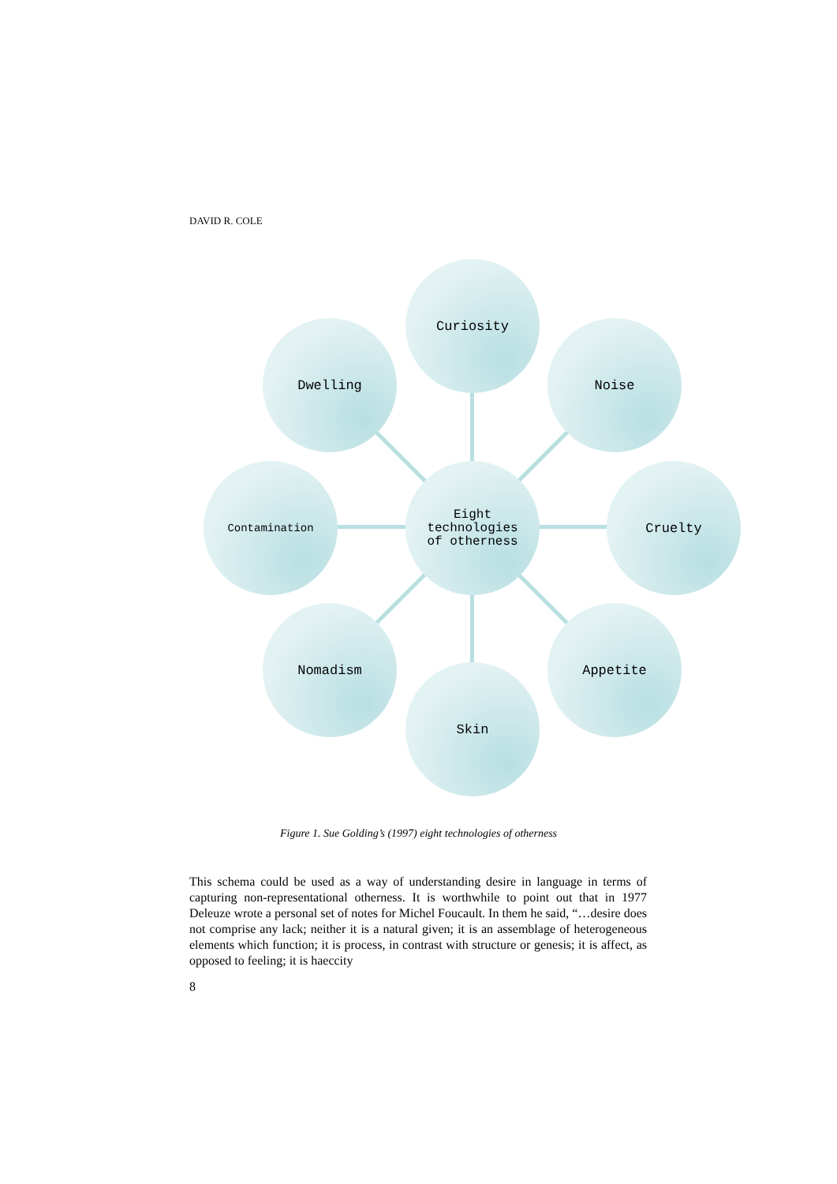DAVID R. COLE
Curiosity
Dwelling Noise
Contamination
Eight
technologies
of otherness
Cruelty
Nomadism Appetite
Skin
Figure 1. Sue Golding’s (1997) eight technologies of otherness
This schema could be used as a way of understanding desire in language in terms of capturing non-representational otherness. It is worthwhile to point out that in 1977 Deleuze wrote a personal set of notes for Michel Foucault. In them he said, “…desire does not comprise any lack; neither it is a natural given; it is an assemblage of heterogeneous elements which function; it is process, in contrast with structure or genesis; it is affect, as opposed to feeling; it is haeccity
8